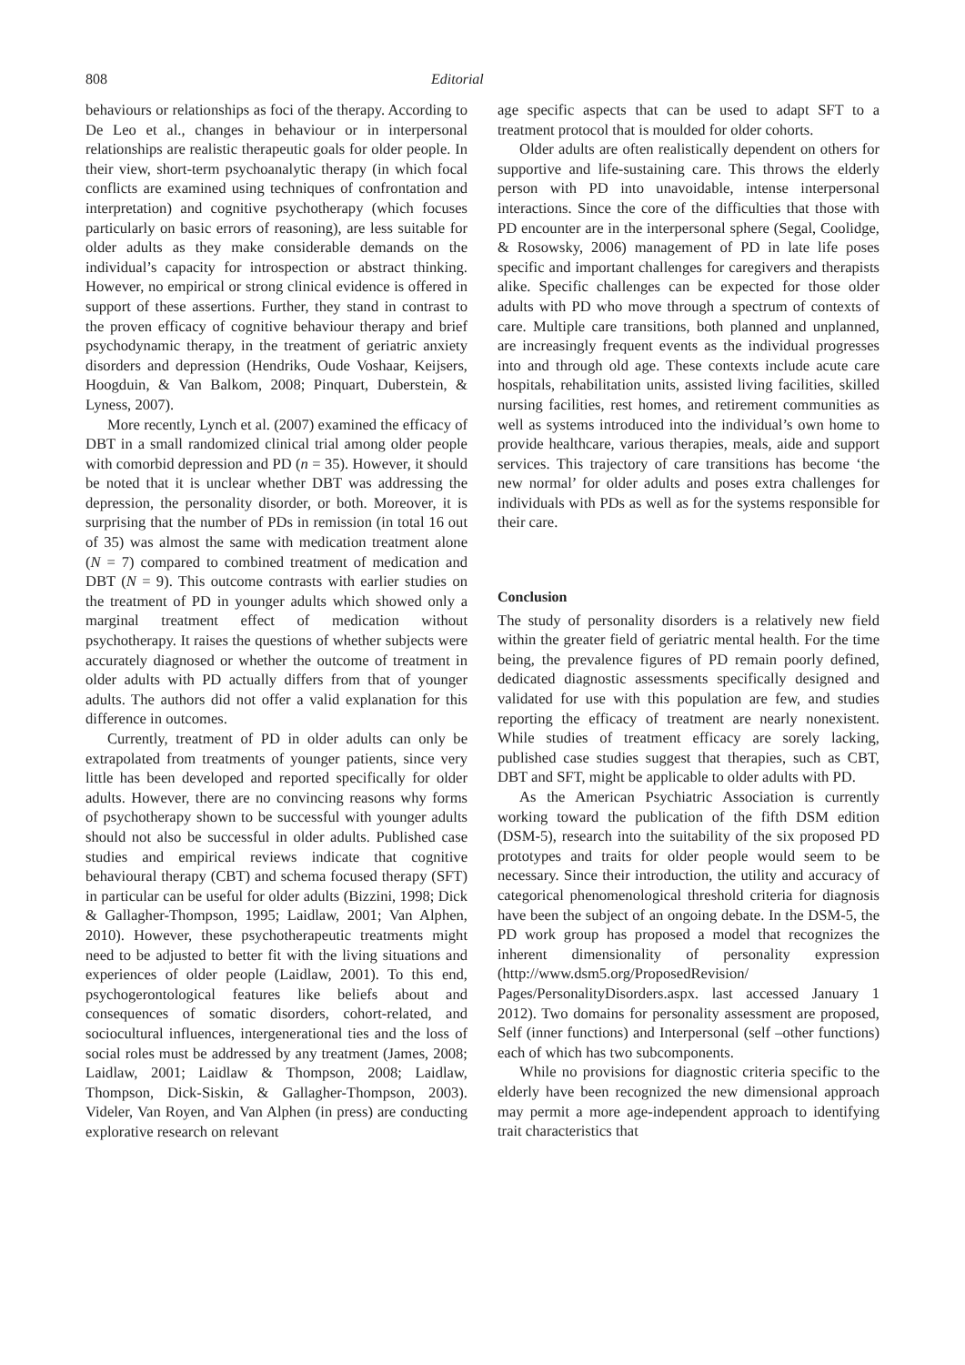808 Editorial
behaviours or relationships as foci of the therapy. According to De Leo et al., changes in behaviour or in interpersonal relationships are realistic therapeutic goals for older people. In their view, short-term psychoanalytic therapy (in which focal conflicts are examined using techniques of confrontation and interpretation) and cognitive psychotherapy (which focuses particularly on basic errors of reasoning), are less suitable for older adults as they make considerable demands on the individual’s capacity for introspection or abstract thinking. However, no empirical or strong clinical evidence is offered in support of these assertions. Further, they stand in contrast to the proven efficacy of cognitive behaviour therapy and brief psychodynamic therapy, in the treatment of geriatric anxiety disorders and depression (Hendriks, Oude Voshaar, Keijsers, Hoogduin, & Van Balkom, 2008; Pinquart, Duberstein, & Lyness, 2007).
More recently, Lynch et al. (2007) examined the efficacy of DBT in a small randomized clinical trial among older people with comorbid depression and PD (n = 35). However, it should be noted that it is unclear whether DBT was addressing the depression, the personality disorder, or both. Moreover, it is surprising that the number of PDs in remission (in total 16 out of 35) was almost the same with medication treatment alone (N = 7) compared to combined treatment of medication and DBT (N = 9). This outcome contrasts with earlier studies on the treatment of PD in younger adults which showed only a marginal treatment effect of medication without psychotherapy. It raises the questions of whether subjects were accurately diagnosed or whether the outcome of treatment in older adults with PD actually differs from that of younger adults. The authors did not offer a valid explanation for this difference in outcomes.
Currently, treatment of PD in older adults can only be extrapolated from treatments of younger patients, since very little has been developed and reported specifically for older adults. However, there are no convincing reasons why forms of psychotherapy shown to be successful with younger adults should not also be successful in older adults. Published case studies and empirical reviews indicate that cognitive behavioural therapy (CBT) and schema focused therapy (SFT) in particular can be useful for older adults (Bizzini, 1998; Dick & Gallagher-Thompson, 1995; Laidlaw, 2001; Van Alphen, 2010). However, these psychotherapeutic treatments might need to be adjusted to better fit with the living situations and experiences of older people (Laidlaw, 2001). To this end, psychogerontological features like beliefs about and consequences of somatic disorders, cohort-related, and sociocultural influences, intergenerational ties and the loss of social roles must be addressed by any treatment (James, 2008; Laidlaw, 2001; Laidlaw & Thompson, 2008; Laidlaw, Thompson, Dick-Siskin, & Gallagher-Thompson, 2003). Videler, Van Royen, and Van Alphen (in press) are conducting explorative research on relevant
age specific aspects that can be used to adapt SFT to a treatment protocol that is moulded for older cohorts.
Older adults are often realistically dependent on others for supportive and life-sustaining care. This throws the elderly person with PD into unavoidable, intense interpersonal interactions. Since the core of the difficulties that those with PD encounter are in the interpersonal sphere (Segal, Coolidge, & Rosowsky, 2006) management of PD in late life poses specific and important challenges for caregivers and therapists alike. Specific challenges can be expected for those older adults with PD who move through a spectrum of contexts of care. Multiple care transitions, both planned and unplanned, are increasingly frequent events as the individual progresses into and through old age. These contexts include acute care hospitals, rehabilitation units, assisted living facilities, skilled nursing facilities, rest homes, and retirement communities as well as systems introduced into the individual’s own home to provide healthcare, various therapies, meals, aide and support services. This trajectory of care transitions has become ‘the new normal’ for older adults and poses extra challenges for individuals with PDs as well as for the systems responsible for their care.
Conclusion
The study of personality disorders is a relatively new field within the greater field of geriatric mental health. For the time being, the prevalence figures of PD remain poorly defined, dedicated diagnostic assessments specifically designed and validated for use with this population are few, and studies reporting the efficacy of treatment are nearly nonexistent. While studies of treatment efficacy are sorely lacking, published case studies suggest that therapies, such as CBT, DBT and SFT, might be applicable to older adults with PD.
As the American Psychiatric Association is currently working toward the publication of the fifth DSM edition (DSM-5), research into the suitability of the six proposed PD prototypes and traits for older people would seem to be necessary. Since their introduction, the utility and accuracy of categorical phenomenological threshold criteria for diagnosis have been the subject of an ongoing debate. In the DSM-5, the PD work group has proposed a model that recognizes the inherent dimensionality of personality expression (http://www.dsm5.org/ProposedRevision/ Pages/PersonalityDisorders.aspx. last accessed January 1 2012). Two domains for personality assessment are proposed, Self (inner functions) and Interpersonal (self –other functions) each of which has two subcomponents.
While no provisions for diagnostic criteria specific to the elderly have been recognized the new dimensional approach may permit a more age-independent approach to identifying trait characteristics that